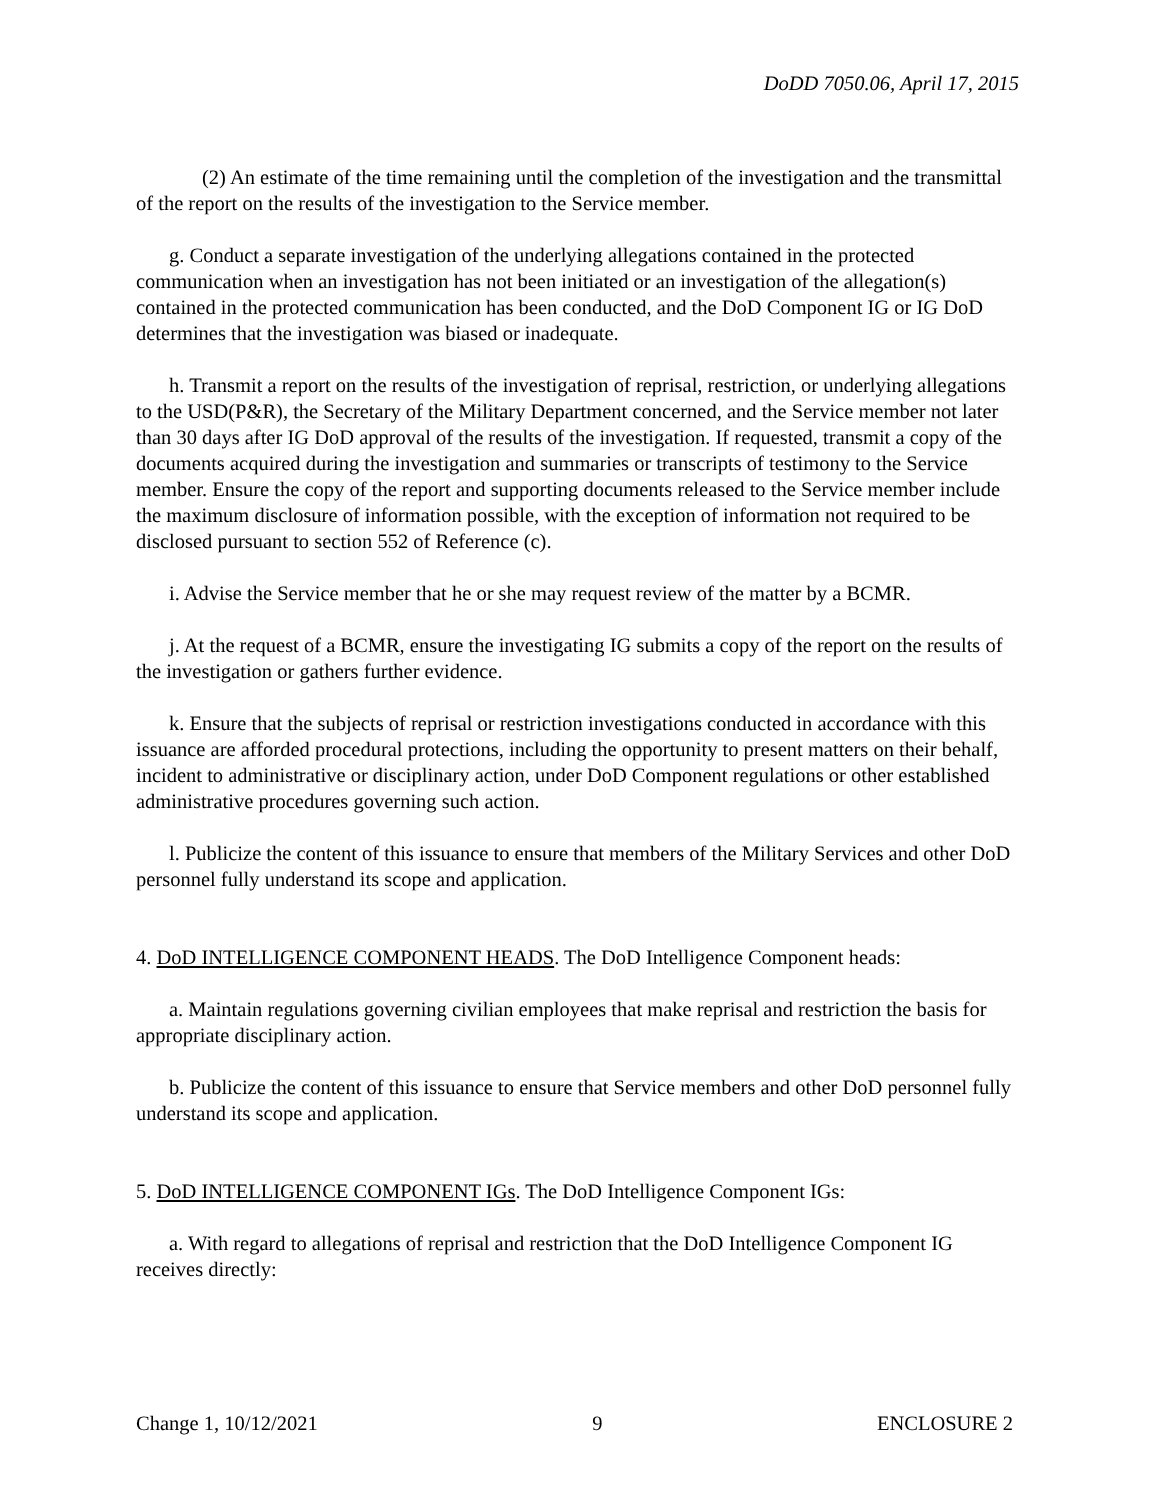DoDD 7050.06, April 17, 2015
(2) An estimate of the time remaining until the completion of the investigation and the transmittal of the report on the results of the investigation to the Service member.
g. Conduct a separate investigation of the underlying allegations contained in the protected communication when an investigation has not been initiated or an investigation of the allegation(s) contained in the protected communication has been conducted, and the DoD Component IG or IG DoD determines that the investigation was biased or inadequate.
h. Transmit a report on the results of the investigation of reprisal, restriction, or underlying allegations to the USD(P&R), the Secretary of the Military Department concerned, and the Service member not later than 30 days after IG DoD approval of the results of the investigation. If requested, transmit a copy of the documents acquired during the investigation and summaries or transcripts of testimony to the Service member. Ensure the copy of the report and supporting documents released to the Service member include the maximum disclosure of information possible, with the exception of information not required to be disclosed pursuant to section 552 of Reference (c).
i. Advise the Service member that he or she may request review of the matter by a BCMR.
j. At the request of a BCMR, ensure the investigating IG submits a copy of the report on the results of the investigation or gathers further evidence.
k. Ensure that the subjects of reprisal or restriction investigations conducted in accordance with this issuance are afforded procedural protections, including the opportunity to present matters on their behalf, incident to administrative or disciplinary action, under DoD Component regulations or other established administrative procedures governing such action.
l. Publicize the content of this issuance to ensure that members of the Military Services and other DoD personnel fully understand its scope and application.
4. DoD INTELLIGENCE COMPONENT HEADS. The DoD Intelligence Component heads:
a. Maintain regulations governing civilian employees that make reprisal and restriction the basis for appropriate disciplinary action.
b. Publicize the content of this issuance to ensure that Service members and other DoD personnel fully understand its scope and application.
5. DoD INTELLIGENCE COMPONENT IGs. The DoD Intelligence Component IGs:
a. With regard to allegations of reprisal and restriction that the DoD Intelligence Component IG receives directly:
Change 1, 10/12/2021 9 ENCLOSURE 2